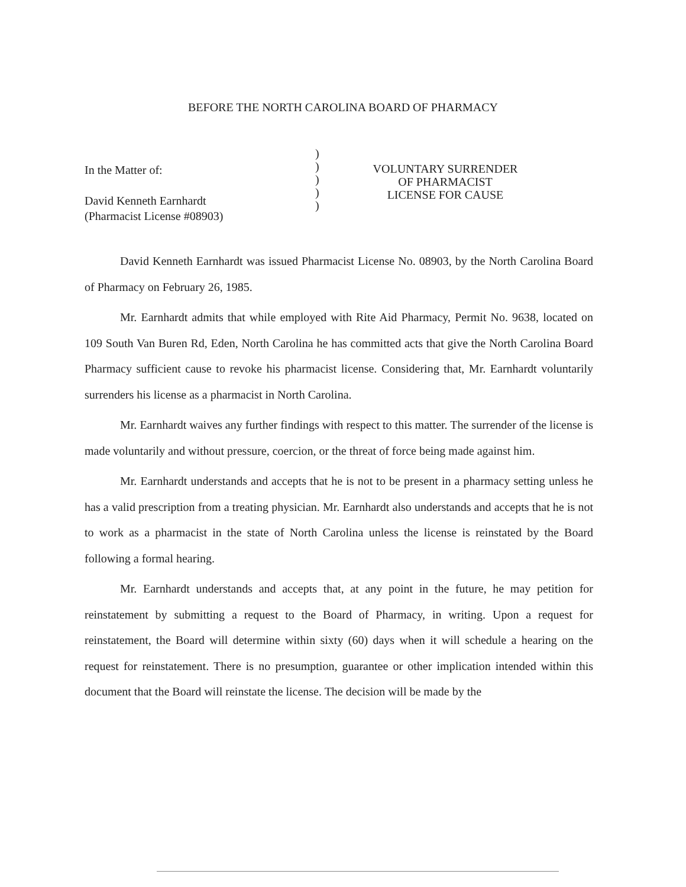BEFORE THE NORTH CAROLINA BOARD OF PHARMACY
In the Matter of:
David Kenneth Earnhardt
(Pharmacist License #08903)
)
)
)
)
)
VOLUNTARY SURRENDER
OF PHARMACIST
LICENSE FOR CAUSE
David Kenneth Earnhardt was issued Pharmacist License No. 08903, by the North Carolina Board of Pharmacy on February 26, 1985.
Mr. Earnhardt admits that while employed with Rite Aid Pharmacy, Permit No. 9638, located on 109 South Van Buren Rd, Eden, North Carolina he has committed acts that give the North Carolina Board Pharmacy sufficient cause to revoke his pharmacist license. Considering that, Mr. Earnhardt voluntarily surrenders his license as a pharmacist in North Carolina.
Mr. Earnhardt waives any further findings with respect to this matter. The surrender of the license is made voluntarily and without pressure, coercion, or the threat of force being made against him.
Mr. Earnhardt understands and accepts that he is not to be present in a pharmacy setting unless he has a valid prescription from a treating physician. Mr. Earnhardt also understands and accepts that he is not to work as a pharmacist in the state of North Carolina unless the license is reinstated by the Board following a formal hearing.
Mr. Earnhardt understands and accepts that, at any point in the future, he may petition for reinstatement by submitting a request to the Board of Pharmacy, in writing. Upon a request for reinstatement, the Board will determine within sixty (60) days when it will schedule a hearing on the request for reinstatement. There is no presumption, guarantee or other implication intended within this document that the Board will reinstate the license. The decision will be made by the